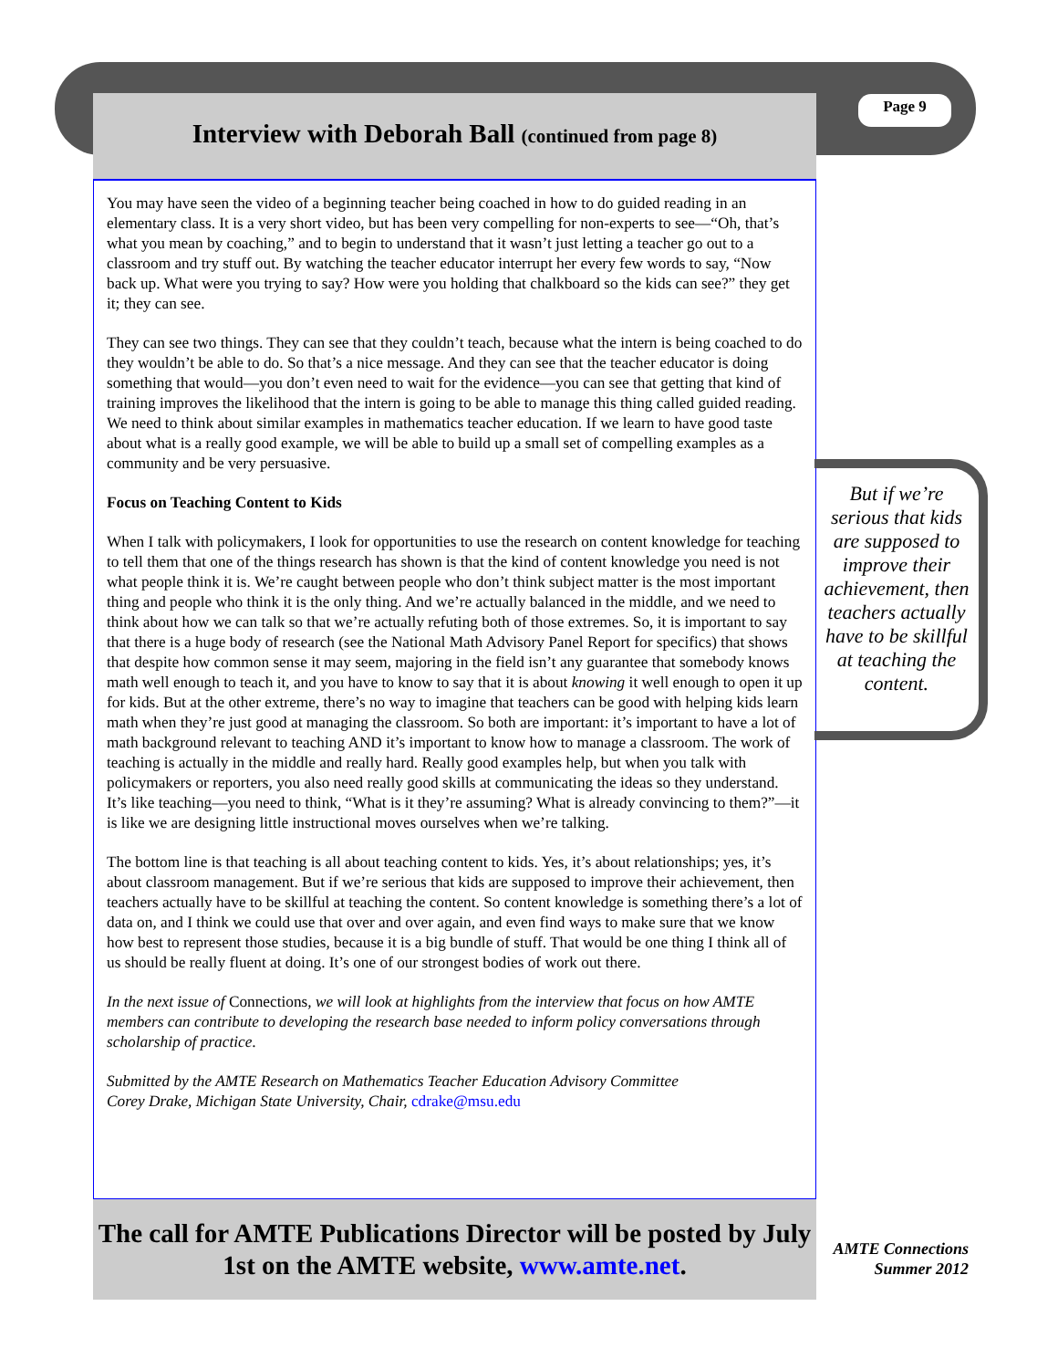Page 9
Interview with Deborah Ball (continued from page 8)
You may have seen the video of a beginning teacher being coached in how to do guided reading in an elementary class. It is a very short video, but has been very compelling for non-experts to see—“Oh, that’s what you mean by coaching,” and to begin to understand that it wasn’t just letting a teacher go out to a classroom and try stuff out. By watching the teacher educator interrupt her every few words to say, “Now back up. What were you trying to say? How were you holding that chalkboard so the kids can see?” they get it; they can see.
They can see two things. They can see that they couldn’t teach, because what the intern is being coached to do they wouldn’t be able to do. So that’s a nice message. And they can see that the teacher educator is doing something that would—you don’t even need to wait for the evidence—you can see that getting that kind of training improves the likelihood that the intern is going to be able to manage this thing called guided reading. We need to think about similar examples in mathematics teacher education. If we learn to have good taste about what is a really good example, we will be able to build up a small set of compelling examples as a community and be very persuasive.
Focus on Teaching Content to Kids
When I talk with policymakers, I look for opportunities to use the research on content knowledge for teaching to tell them that one of the things research has shown is that the kind of content knowledge you need is not what people think it is. We’re caught between people who don’t think subject matter is the most important thing and people who think it is the only thing. And we’re actually balanced in the middle, and we need to think about how we can talk so that we’re actually refuting both of those extremes. So, it is important to say that there is a huge body of research (see the National Math Advisory Panel Report for specifics) that shows that despite how common sense it may seem, majoring in the field isn’t any guarantee that somebody knows math well enough to teach it, and you have to know to say that it is about knowing it well enough to open it up for kids. But at the other extreme, there’s no way to imagine that teachers can be good with helping kids learn math when they’re just good at managing the classroom. So both are important: it’s important to have a lot of math background relevant to teaching AND it’s important to know how to manage a classroom. The work of teaching is actually in the middle and really hard. Really good examples help, but when you talk with policymakers or reporters, you also need really good skills at communicating the ideas so they understand. It’s like teaching—you need to think, “What is it they’re assuming? What is already convincing to them?”—it is like we are designing little instructional moves ourselves when we’re talking.
The bottom line is that teaching is all about teaching content to kids. Yes, it’s about relationships; yes, it’s about classroom management. But if we’re serious that kids are supposed to improve their achievement, then teachers actually have to be skillful at teaching the content. So content knowledge is something there’s a lot of data on, and I think we could use that over and over again, and even find ways to make sure that we know how best to represent those studies, because it is a big bundle of stuff. That would be one thing I think all of us should be really fluent at doing. It’s one of our strongest bodies of work out there.
In the next issue of Connections, we will look at highlights from the interview that focus on how AMTE members can contribute to developing the research base needed to inform policy conversations through scholarship of practice.
Submitted by the AMTE Research on Mathematics Teacher Education Advisory Committee
Corey Drake, Michigan State University, Chair, cdrake@msu.edu
But if we’re serious that kids are supposed to improve their achievement, then teachers actually have to be skillful at teaching the content.
The call for AMTE Publications Director will be posted by July 1st on the AMTE website, www.amte.net.
AMTE Connections
Summer 2012